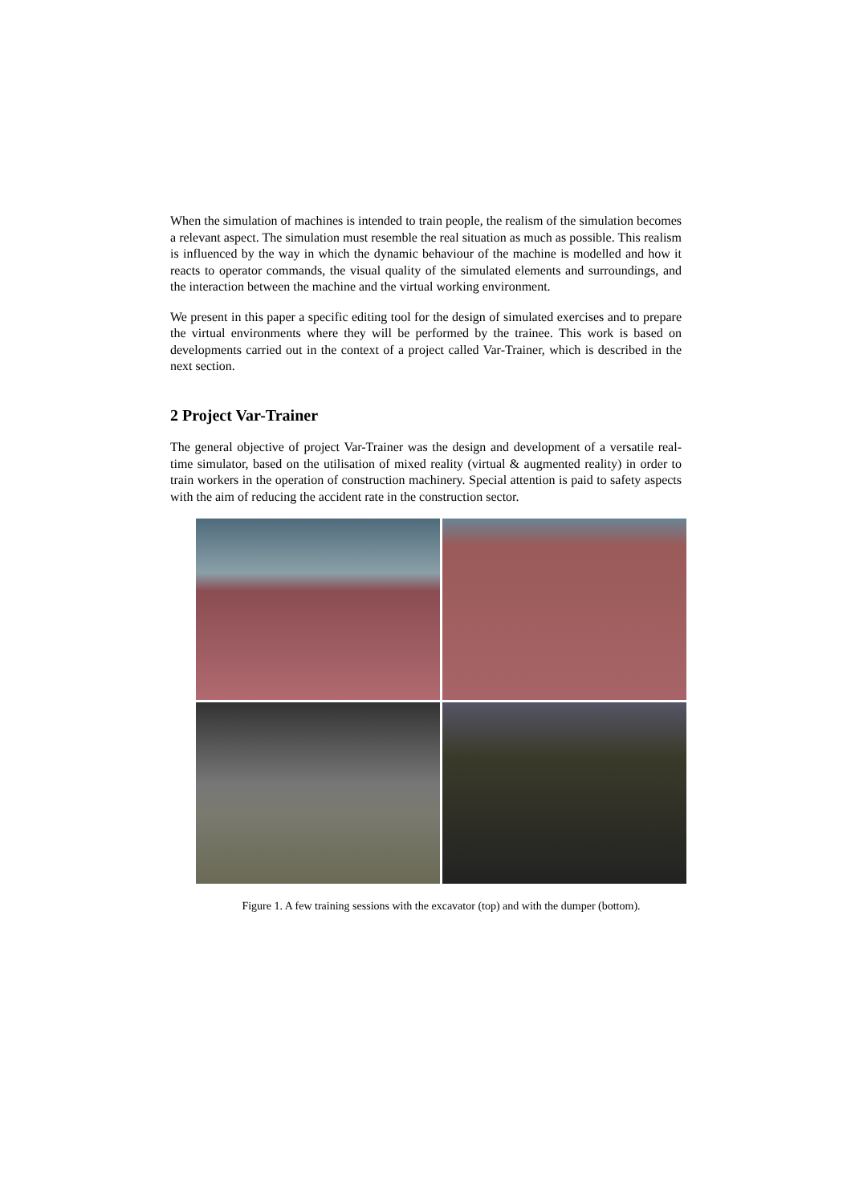When the simulation of machines is intended to train people, the realism of the simulation becomes a relevant aspect. The simulation must resemble the real situation as much as possible. This realism is influenced by the way in which the dynamic behaviour of the machine is modelled and how it reacts to operator commands, the visual quality of the simulated elements and surroundings, and the interaction between the machine and the virtual working environment.
We present in this paper a specific editing tool for the design of simulated exercises and to prepare the virtual environments where they will be performed by the trainee. This work is based on developments carried out in the context of a project called Var-Trainer, which is described in the next section.
2 Project Var-Trainer
The general objective of project Var-Trainer was the design and development of a versatile real-time simulator, based on the utilisation of mixed reality (virtual & augmented reality) in order to train workers in the operation of construction machinery. Special attention is paid to safety aspects with the aim of reducing the accident rate in the construction sector.
Figure 1. A few training sessions with the excavator (top) and with the dumper (bottom).